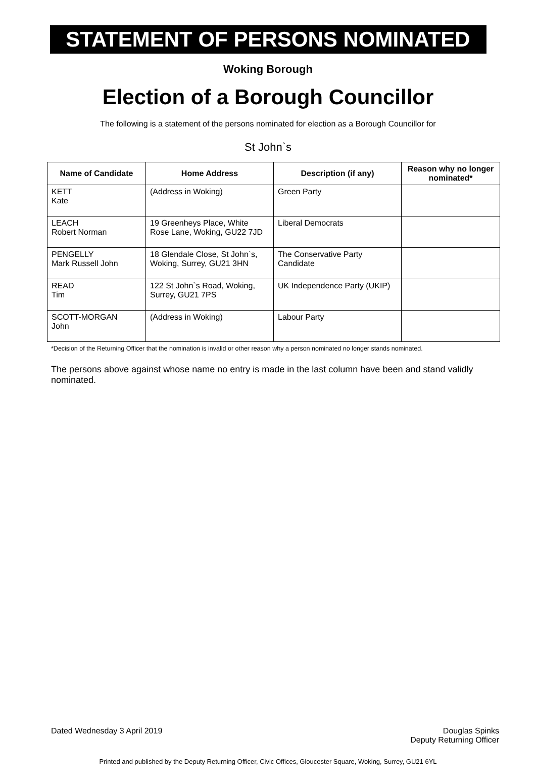STATEMENT OF PERSONS NOMINATED
Woking Borough
Election of a Borough Councillor
The following is a statement of the persons nominated for election as a Borough Councillor for
St John`s
| Name of Candidate | Home Address | Description (if any) | Reason why no longer nominated* |
| --- | --- | --- | --- |
| KETT Kate | (Address in Woking) | Green Party | |
| LEACH Robert Norman | 19 Greenheys Place, White Rose Lane, Woking, GU22 7JD | Liberal Democrats | |
| PENGELLY Mark Russell John | 18 Glendale Close, St John`s, Woking, Surrey, GU21 3HN | The Conservative Party Candidate | |
| READ Tim | 122 St John`s Road, Woking, Surrey, GU21 7PS | UK Independence Party (UKIP) | |
| SCOTT-MORGAN John | (Address in Woking) | Labour Party | |
*Decision of the Returning Officer that the nomination is invalid or other reason why a person nominated no longer stands nominated.
The persons above against whose name no entry is made in the last column have been and stand validly nominated.
Dated Wednesday 3 April 2019 Douglas Spinks
Deputy Returning Officer
Printed and published by the Deputy Returning Officer, Civic Offices, Gloucester Square, Woking, Surrey, GU21 6YL